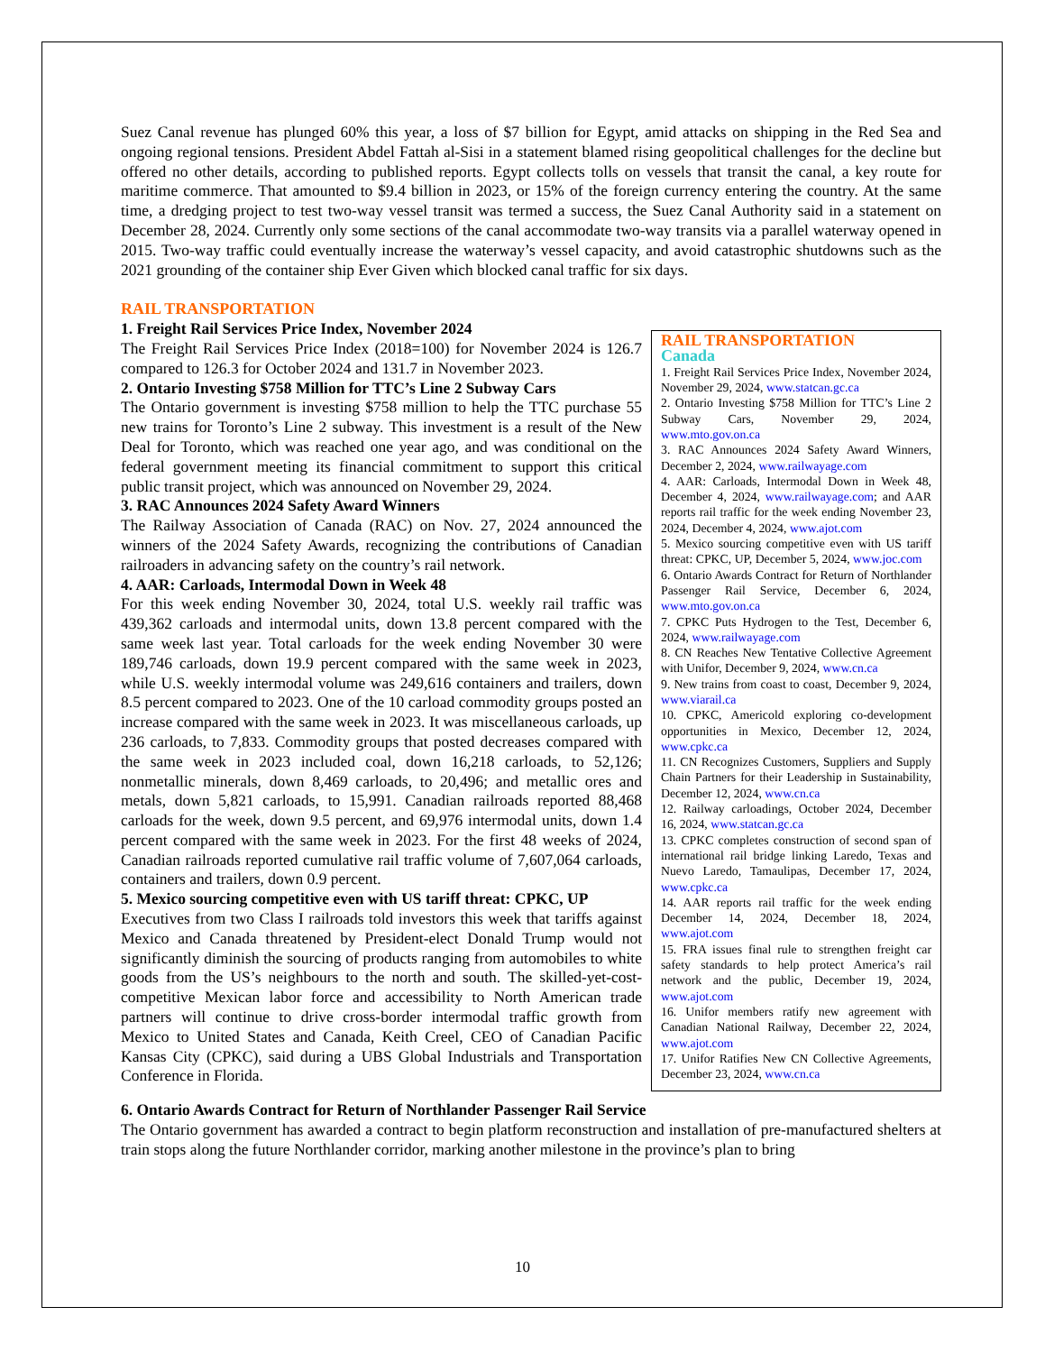Suez Canal revenue has plunged 60% this year, a loss of $7 billion for Egypt, amid attacks on shipping in the Red Sea and ongoing regional tensions. President Abdel Fattah al-Sisi in a statement blamed rising geopolitical challenges for the decline but offered no other details, according to published reports. Egypt collects tolls on vessels that transit the canal, a key route for maritime commerce. That amounted to $9.4 billion in 2023, or 15% of the foreign currency entering the country. At the same time, a dredging project to test two-way vessel transit was termed a success, the Suez Canal Authority said in a statement on December 28, 2024. Currently only some sections of the canal accommodate two-way transits via a parallel waterway opened in 2015. Two-way traffic could eventually increase the waterway’s vessel capacity, and avoid catastrophic shutdowns such as the 2021 grounding of the container ship Ever Given which blocked canal traffic for six days.
RAIL TRANSPORTATION
1. Freight Rail Services Price Index, November 2024
The Freight Rail Services Price Index (2018=100) for November 2024 is 126.7 compared to 126.3 for October 2024 and 131.7 in November 2023.
2. Ontario Investing $758 Million for TTC’s Line 2 Subway Cars
The Ontario government is investing $758 million to help the TTC purchase 55 new trains for Toronto’s Line 2 subway. This investment is a result of the New Deal for Toronto, which was reached one year ago, and was conditional on the federal government meeting its financial commitment to support this critical public transit project, which was announced on November 29, 2024.
3. RAC Announces 2024 Safety Award Winners
The Railway Association of Canada (RAC) on Nov. 27, 2024 announced the winners of the 2024 Safety Awards, recognizing the contributions of Canadian railroaders in advancing safety on the country’s rail network.
4. AAR: Carloads, Intermodal Down in Week 48
For this week ending November 30, 2024, total U.S. weekly rail traffic was 439,362 carloads and intermodal units, down 13.8 percent compared with the same week last year. Total carloads for the week ending November 30 were 189,746 carloads, down 19.9 percent compared with the same week in 2023, while U.S. weekly intermodal volume was 249,616 containers and trailers, down 8.5 percent compared to 2023. One of the 10 carload commodity groups posted an increase compared with the same week in 2023. It was miscellaneous carloads, up 236 carloads, to 7,833. Commodity groups that posted decreases compared with the same week in 2023 included coal, down 16,218 carloads, to 52,126; nonmetallic minerals, down 8,469 carloads, to 20,496; and metallic ores and metals, down 5,821 carloads, to 15,991. Canadian railroads reported 88,468 carloads for the week, down 9.5 percent, and 69,976 intermodal units, down 1.4 percent compared with the same week in 2023. For the first 48 weeks of 2024, Canadian railroads reported cumulative rail traffic volume of 7,607,064 carloads, containers and trailers, down 0.9 percent.
5. Mexico sourcing competitive even with US tariff threat: CPKC, UP
Executives from two Class I railroads told investors this week that tariffs against Mexico and Canada threatened by President-elect Donald Trump would not significantly diminish the sourcing of products ranging from automobiles to white goods from the US’s neighbours to the north and south. The skilled-yet-cost-competitive Mexican labor force and accessibility to North American trade partners will continue to drive cross-border intermodal traffic growth from Mexico to United States and Canada, Keith Creel, CEO of Canadian Pacific Kansas City (CPKC), said during a UBS Global Industrials and Transportation Conference in Florida.
RAIL TRANSPORTATION
Canada
1. Freight Rail Services Price Index, November 2024, November 29, 2024, www.statcan.gc.ca
2. Ontario Investing $758 Million for TTC’s Line 2 Subway Cars, November 29, 2024, www.mto.gov.on.ca
3. RAC Announces 2024 Safety Award Winners, December 2, 2024, www.railwayage.com
4. AAR: Carloads, Intermodal Down in Week 48, December 4, 2024, www.railwayage.com; and AAR reports rail traffic for the week ending November 23, 2024, December 4, 2024, www.ajot.com
5. Mexico sourcing competitive even with US tariff threat: CPKC, UP, December 5, 2024, www.joc.com
6. Ontario Awards Contract for Return of Northlander Passenger Rail Service, December 6, 2024, www.mto.gov.on.ca
7. CPKC Puts Hydrogen to the Test, December 6, 2024, www.railwayage.com
8. CN Reaches New Tentative Collective Agreement with Unifor, December 9, 2024, www.cn.ca
9. New trains from coast to coast, December 9, 2024, www.viarail.ca
10. CPKC, Americold exploring co-development opportunities in Mexico, December 12, 2024, www.cpkc.ca
11. CN Recognizes Customers, Suppliers and Supply Chain Partners for their Leadership in Sustainability, December 12, 2024, www.cn.ca
12. Railway carloadings, October 2024, December 16, 2024, www.statcan.gc.ca
13. CPKC completes construction of second span of international rail bridge linking Laredo, Texas and Nuevo Laredo, Tamaulipas, December 17, 2024, www.cpkc.ca
14. AAR reports rail traffic for the week ending December 14, 2024, December 18, 2024, www.ajot.com
15. FRA issues final rule to strengthen freight car safety standards to help protect America’s rail network and the public, December 19, 2024, www.ajot.com
16. Unifor members ratify new agreement with Canadian National Railway, December 22, 2024, www.ajot.com
17. Unifor Ratifies New CN Collective Agreements, December 23, 2024, www.cn.ca
6. Ontario Awards Contract for Return of Northlander Passenger Rail Service
The Ontario government has awarded a contract to begin platform reconstruction and installation of pre-manufactured shelters at train stops along the future Northlander corridor, marking another milestone in the province’s plan to bring
10